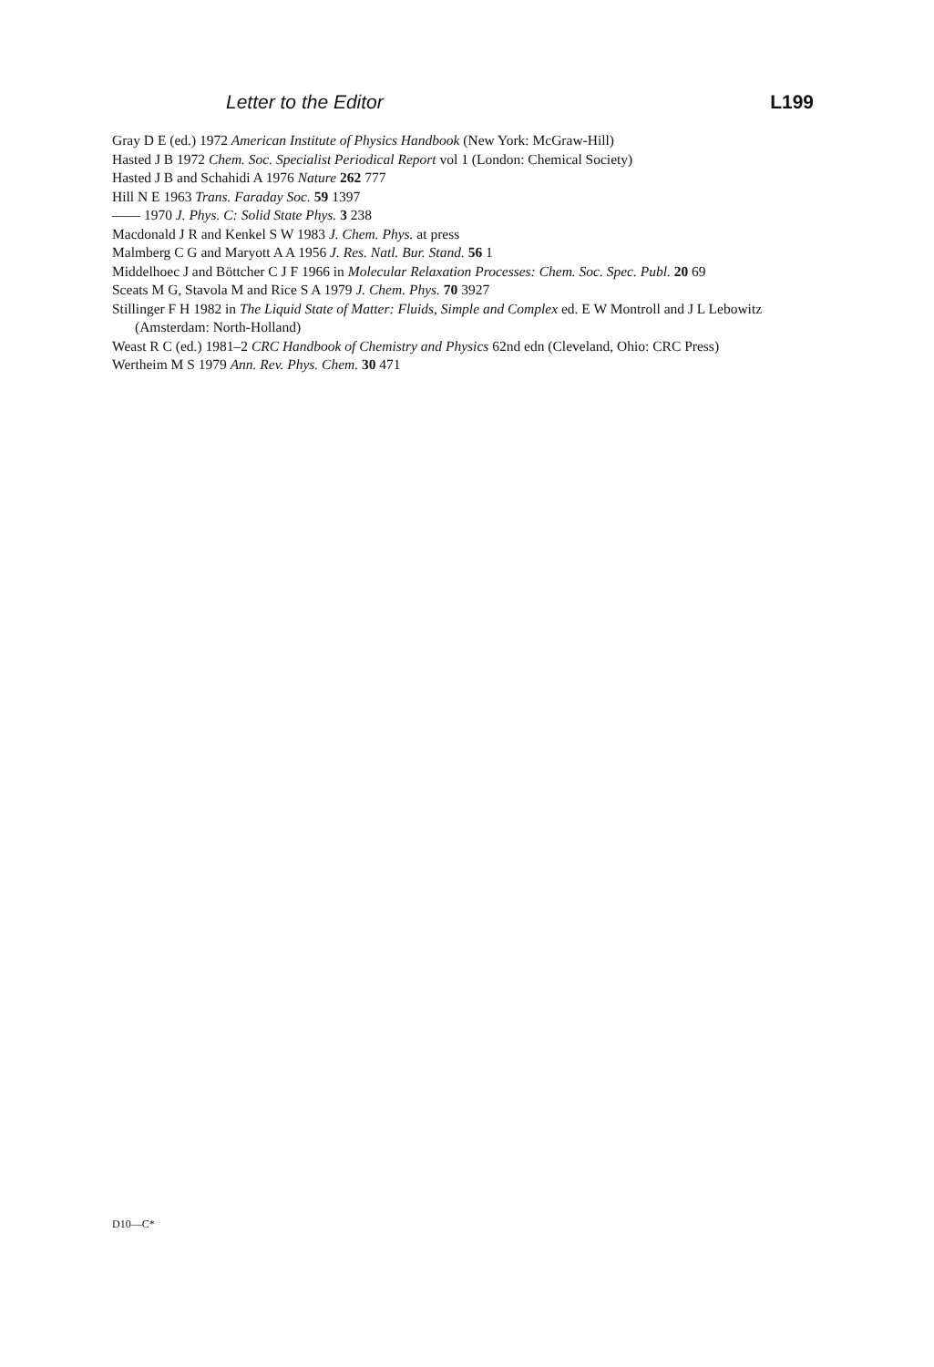Letter to the Editor L199
Gray D E (ed.) 1972 American Institute of Physics Handbook (New York: McGraw-Hill)
Hasted J B 1972 Chem. Soc. Specialist Periodical Report vol 1 (London: Chemical Society)
Hasted J B and Schahidi A 1976 Nature 262 777
Hill N E 1963 Trans. Faraday Soc. 59 1397
—— 1970 J. Phys. C: Solid State Phys. 3 238
Macdonald J R and Kenkel S W 1983 J. Chem. Phys. at press
Malmberg C G and Maryott A A 1956 J. Res. Natl. Bur. Stand. 56 1
Middelhoec J and Böttcher C J F 1966 in Molecular Relaxation Processes: Chem. Soc. Spec. Publ. 20 69
Sceats M G, Stavola M and Rice S A 1979 J. Chem. Phys. 70 3927
Stillinger F H 1982 in The Liquid State of Matter: Fluids, Simple and Complex ed. E W Montroll and J L Lebowitz (Amsterdam: North-Holland)
Weast R C (ed.) 1981–2 CRC Handbook of Chemistry and Physics 62nd edn (Cleveland, Ohio: CRC Press)
Wertheim M S 1979 Ann. Rev. Phys. Chem. 30 471
D10—C*